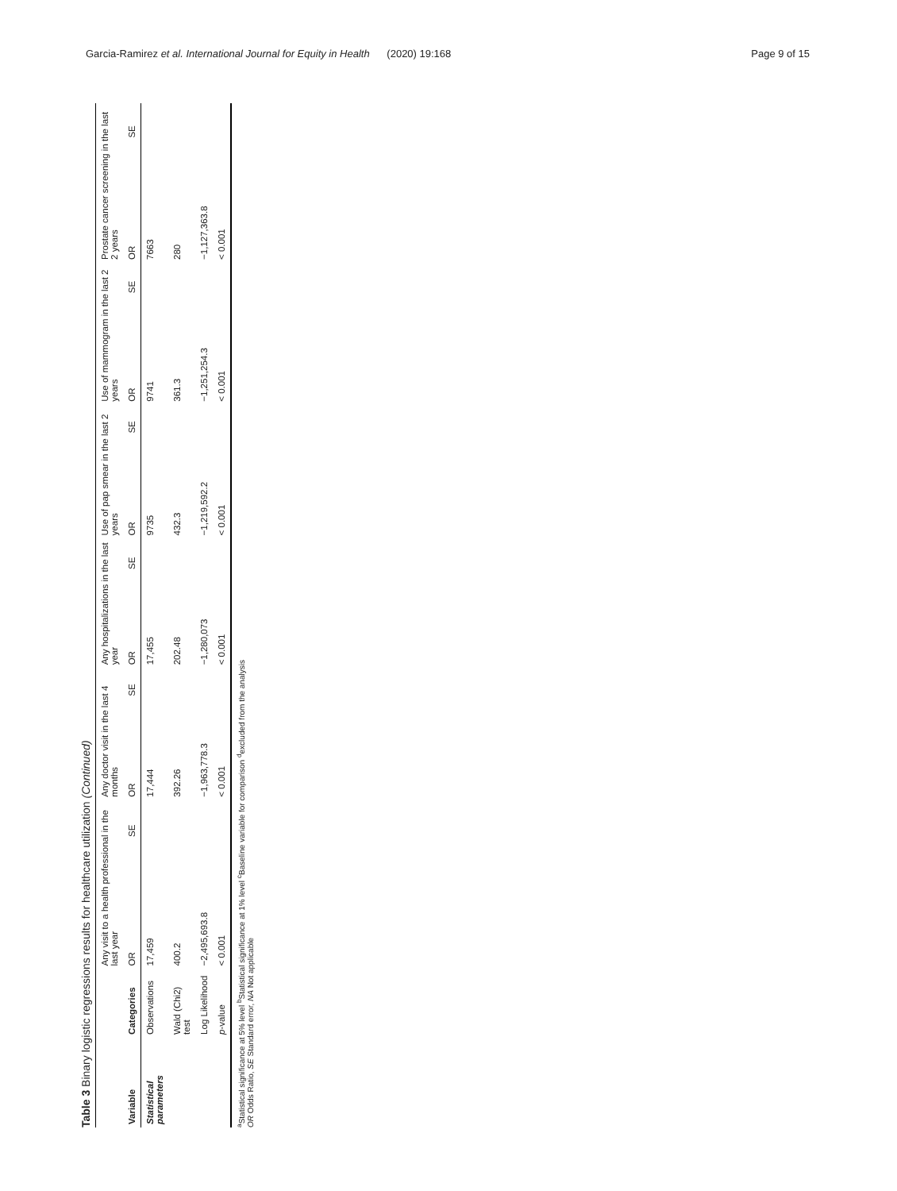Garcia-Ramirez et al. International Journal for Equity in Health (2020) 19:168 Page 9 of 15
Table 3 Binary logistic regressions results for healthcare utilization (Continued)
| | | Any visit to a health professional in the last year | | Any doctor visit in the last 4 months | | Any hospitalizations in the last year | | Use of pap smear in the last 2 years | | Use of mammogram in the last 2 years | | Prostate cancer screening in the last 2 years | |
| --- | --- | --- | --- | --- | --- | --- | --- | --- | --- | --- | --- | --- | --- |
| Variable | Categories | OR | SE | OR | SE | OR | SE | OR | SE | OR | SE | OR | SE |
| Statistical parameters | Observations | 17,459 | | 17,444 | | 17,455 | | 9735 | | 9741 | | 7663 | |
| | Wald (Chi2) test | 400.2 | | 392.26 | | 202.48 | | 432.3 | | 361.3 | | 280 | |
| | Log Likelihood | −2,495,693.8 | | −1,963,778.3 | | −1,280,073 | | −1,219,592.2 | | −1,251,254.3 | | −1,127,363.8 | |
| | p -value | < 0.001 | | < 0.001 | | < 0.001 | | < 0.001 | | < 0.001 | | < 0.001 | |
<sup>a</sup> Statistical significance at 5% level <sup>b</sup>Statistical significance at 1% level <sup>c</sup>Baseline variable for comparison <sup>d</sup>excluded from the analysis
OR Odds Ratio, SE Standard error, NA Not applicable